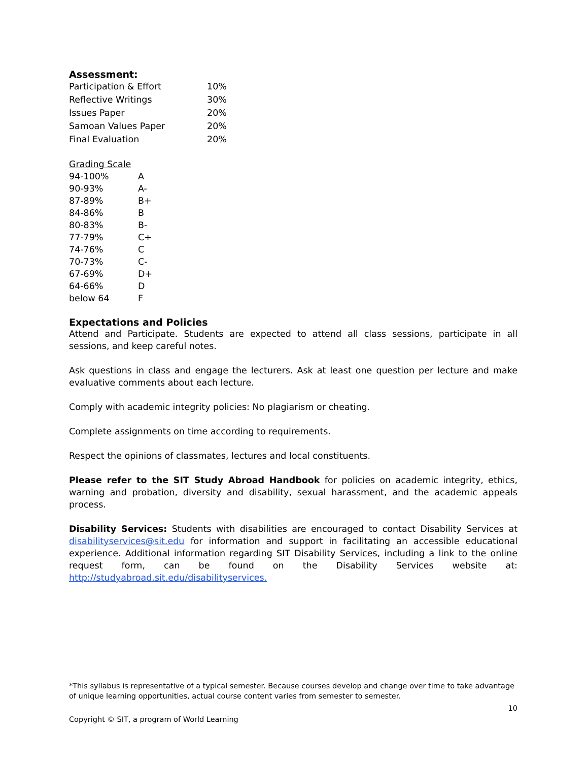Assessment:
| Participation & Effort | 10% |
| Reflective Writings | 30% |
| Issues Paper | 20% |
| Samoan Values Paper | 20% |
| Final Evaluation | 20% |
Grading Scale
| 94-100% | A |
| 90-93% | A- |
| 87-89% | B+ |
| 84-86% | B |
| 80-83% | B- |
| 77-79% | C+ |
| 74-76% | C |
| 70-73% | C- |
| 67-69% | D+ |
| 64-66% | D |
| below 64 | F |
Expectations and Policies
Attend and Participate. Students are expected to attend all class sessions, participate in all sessions, and keep careful notes.
Ask questions in class and engage the lecturers. Ask at least one question per lecture and make evaluative comments about each lecture.
Comply with academic integrity policies: No plagiarism or cheating.
Complete assignments on time according to requirements.
Respect the opinions of classmates, lectures and local constituents.
Please refer to the SIT Study Abroad Handbook for policies on academic integrity, ethics, warning and probation, diversity and disability, sexual harassment, and the academic appeals process.
Disability Services: Students with disabilities are encouraged to contact Disability Services at disabilityservices@sit.edu for information and support in facilitating an accessible educational experience. Additional information regarding SIT Disability Services, including a link to the online request form, can be found on the Disability Services website at: http://studyabroad.sit.edu/disabilityservices.
*This syllabus is representative of a typical semester. Because courses develop and change over time to take advantage of unique learning opportunities, actual course content varies from semester to semester.
10
Copyright © SIT, a program of World Learning